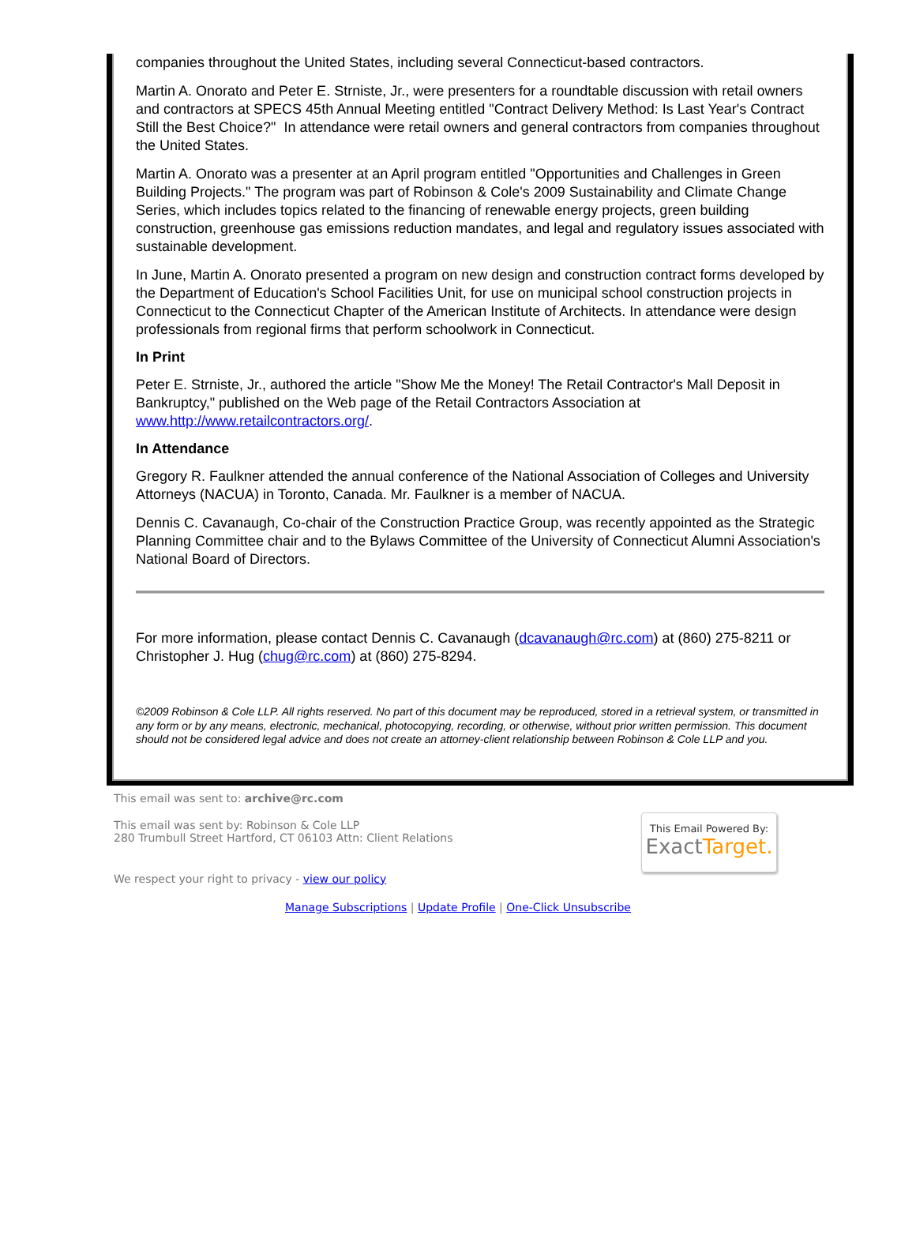companies throughout the United States, including several Connecticut-based contractors.
Martin A. Onorato and Peter E. Strniste, Jr., were presenters for a roundtable discussion with retail owners and contractors at SPECS 45th Annual Meeting entitled "Contract Delivery Method: Is Last Year's Contract Still the Best Choice?" In attendance were retail owners and general contractors from companies throughout the United States.
Martin A. Onorato was a presenter at an April program entitled "Opportunities and Challenges in Green Building Projects." The program was part of Robinson & Cole's 2009 Sustainability and Climate Change Series, which includes topics related to the financing of renewable energy projects, green building construction, greenhouse gas emissions reduction mandates, and legal and regulatory issues associated with sustainable development.
In June, Martin A. Onorato presented a program on new design and construction contract forms developed by the Department of Education's School Facilities Unit, for use on municipal school construction projects in Connecticut to the Connecticut Chapter of the American Institute of Architects. In attendance were design professionals from regional firms that perform schoolwork in Connecticut.
In Print
Peter E. Strniste, Jr., authored the article "Show Me the Money! The Retail Contractor's Mall Deposit in Bankruptcy," published on the Web page of the Retail Contractors Association at www.http://www.retailcontractors.org/.
In Attendance
Gregory R. Faulkner attended the annual conference of the National Association of Colleges and University Attorneys (NACUA) in Toronto, Canada. Mr. Faulkner is a member of NACUA.
Dennis C. Cavanaugh, Co-chair of the Construction Practice Group, was recently appointed as the Strategic Planning Committee chair and to the Bylaws Committee of the University of Connecticut Alumni Association's National Board of Directors.
For more information, please contact Dennis C. Cavanaugh (dcavanaugh@rc.com) at (860) 275-8211 or Christopher J. Hug (chug@rc.com) at (860) 275-8294.
©2009 Robinson & Cole LLP. All rights reserved. No part of this document may be reproduced, stored in a retrieval system, or transmitted in any form or by any means, electronic, mechanical, photocopying, recording, or otherwise, without prior written permission. This document should not be considered legal advice and does not create an attorney-client relationship between Robinson & Cole LLP and you.
This email was sent to: archive@rc.com
This Email Powered By:
Exact Target.
This email was sent by: Robinson & Cole LLP
280 Trumbull Street Hartford, CT 06103 Attn: Client Relations
We respect your right to privacy - view our policy
Manage Subscriptions | Update Profile | One-Click Unsubscribe